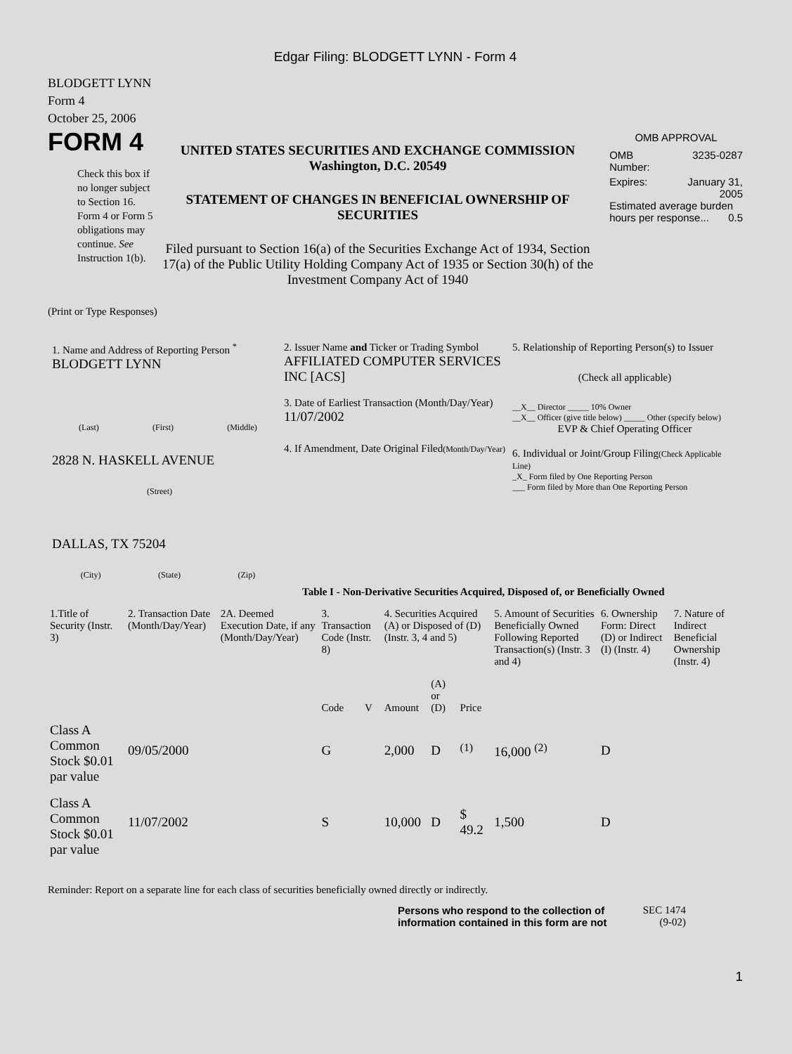Edgar Filing: BLODGETT LYNN - Form 4
BLODGETT LYNN
Form 4
October 25, 2006
FORM 4
Check this box if no longer subject to Section 16. Form 4 or Form 5 obligations may continue. See Instruction 1(b).
UNITED STATES SECURITIES AND EXCHANGE COMMISSION
Washington, D.C. 20549
STATEMENT OF CHANGES IN BENEFICIAL OWNERSHIP OF SECURITIES
Filed pursuant to Section 16(a) of the Securities Exchange Act of 1934, Section 17(a) of the Public Utility Holding Company Act of 1935 or Section 30(h) of the Investment Company Act of 1940
OMB APPROVAL
OMB
Number: 3235-0287
Expires: January 31,
2005
Estimated average burden hours per response... 0.5
(Print or Type Responses)
1. Name and Address of Reporting Person <sup>*</sup>
BLODGETT LYNN
(Last) (First) (Middle)
2828 N. HASKELL AVENUE
(Street)
DALLAS, TX 75204
(City) (State) (Zip)
2. Issuer Name and Ticker or Trading Symbol
AFFILIATED COMPUTER SERVICES INC [ACS]
3. Date of Earliest Transaction (Month/Day/Year)
11/07/2002
4. If Amendment, Date Original Filed(Month/Day/Year)
5. Relationship of Reporting Person(s) to Issuer
(Check all applicable)
__X__ Director _____ 10% Owner
__X__ Officer (give title below) _____ Other (specify below)
EVP & Chief Operating Officer
6. Individual or Joint/Group Filing(Check Applicable Line)
_X_ Form filed by One Reporting Person
___ Form filed by More than One Reporting Person
Table I - Non-Derivative Securities Acquired, Disposed of, or Beneficially Owned
| 1.Title of Security (Instr. 3) | 2. Transaction Date (Month/Day/Year) | 2A. Deemed Execution Date, if any (Month/Day/Year) | 3. Transaction Code (Instr. 8) | | 4. Securities Acquired (A) or Disposed of (D) (Instr. 3, 4 and 5) | | | 5. Amount of Securities Beneficially Owned Following Reported Transaction(s) (Instr. 3 and 4) | 6. Ownership Form: Direct (D) or Indirect (I) (Instr. 4) | 7. Nature of Indirect Beneficial Ownership (Instr. 4) |
| --- | --- | --- | --- | --- | --- | --- | --- | --- | --- | --- |
| | | | Code | V | Amount | (A) or (D) | Price | | | |
| Class A Common Stock $0.01 par value | 09/05/2000 | | G | | 2,000 | D | <sup>(1)</sup> | 16,000 <sup>(2)</sup> | D | |
| Class A Common Stock $0.01 par value | 11/07/2002 | | S | | 10,000 | D | $ 49.2 | 1,500 | D | |
Reminder: Report on a separate line for each class of securities beneficially owned directly or indirectly.
Persons who respond to the collection of information contained in this form are not
SEC 1474
(9-02)
1